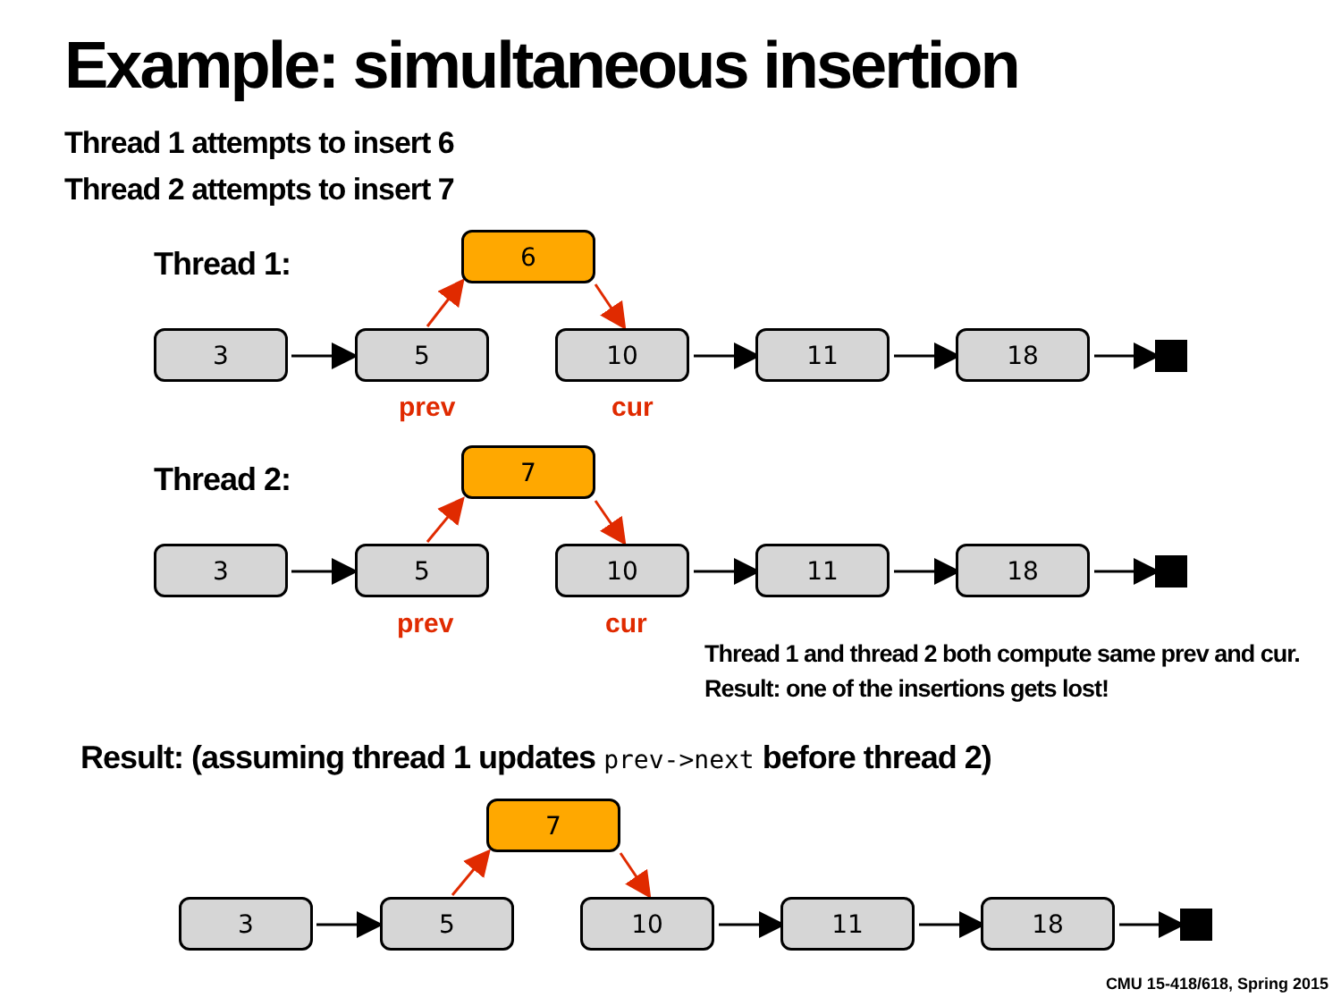Example: simultaneous insertion
Thread 1 attempts to insert 6
Thread 2 attempts to insert 7
Thread 1:
6
3 5 10 11 18
prev cur
Thread 2:
7
3 5 10 11 18
prev cur
Thread 1 and thread 2 both compute same prev and cur.
Result: one of the insertions gets lost!
Result: (assuming thread 1 updates prev->next before thread 2)
7
3 5 10 11 18
CMU 15-418/618, Spring 2015